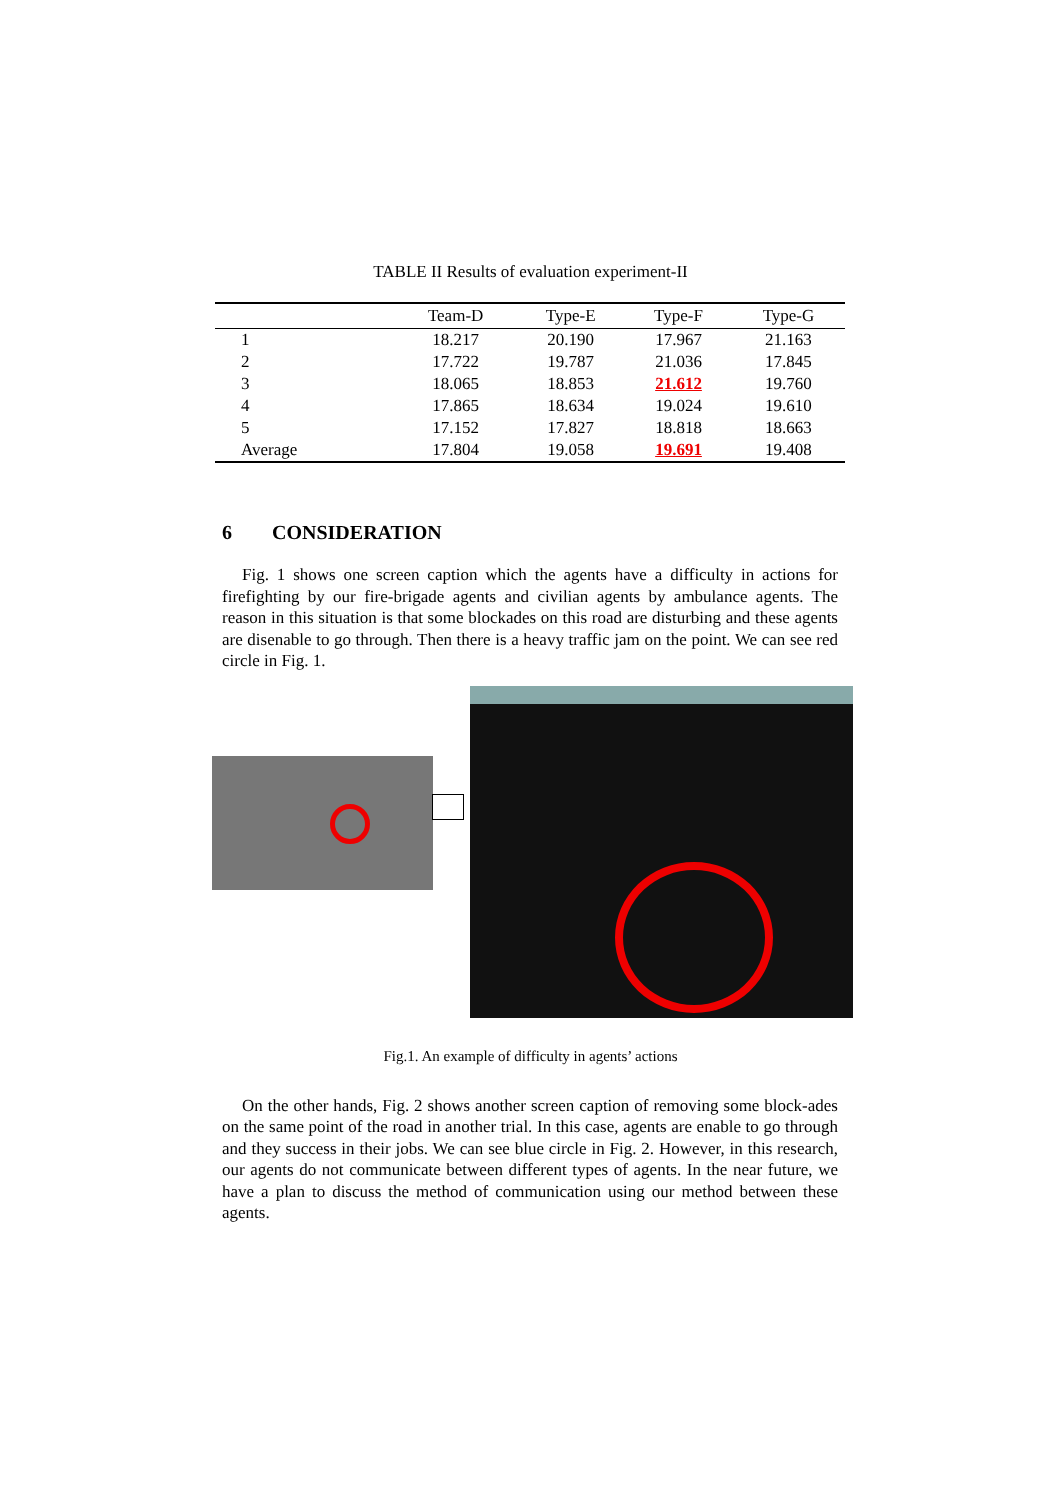TABLE II Results of evaluation experiment-II
| | Team-D | Type-E | Type-F | Type-G |
| --- | --- | --- | --- | --- |
| 1 | 18.217 | 20.190 | 17.967 | 21.163 |
| 2 | 17.722 | 19.787 | 21.036 | 17.845 |
| 3 | 18.065 | 18.853 | 21.612 | 19.760 |
| 4 | 17.865 | 18.634 | 19.024 | 19.610 |
| 5 | 17.152 | 17.827 | 18.818 | 18.663 |
| Average | 17.804 | 19.058 | 19.691 | 19.408 |
6 CONSIDERATION
Fig. 1 shows one screen caption which the agents have a difficulty in actions for firefighting by our fire-brigade agents and civilian agents by ambulance agents. The reason in this situation is that some blockades on this road are disturbing and these agents are disenable to go through. Then there is a heavy traffic jam on the point. We can see red circle in Fig. 1.
Fig.1. An example of difficulty in agents’ actions
On the other hands, Fig. 2 shows another screen caption of removing some block-ades on the same point of the road in another trial. In this case, agents are enable to go through and they success in their jobs. We can see blue circle in Fig. 2. However, in this research, our agents do not communicate between different types of agents. In the near future, we have a plan to discuss the method of communication using our method between these agents.